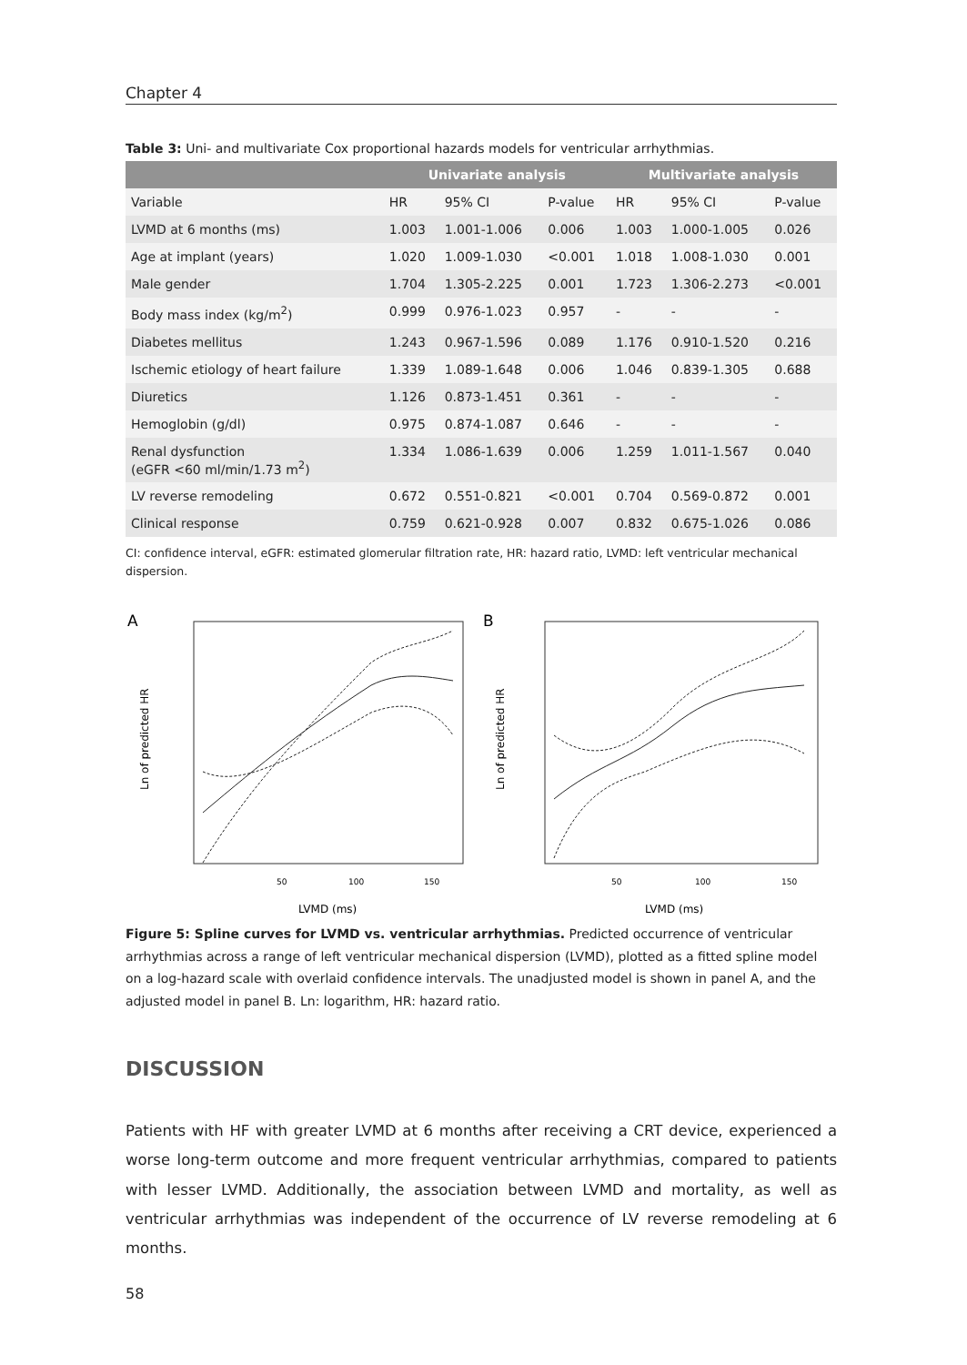Chapter 4
Table 3: Uni- and multivariate Cox proportional hazards models for ventricular arrhythmias.
| | Univariate analysis | | | Multivariate analysis | | |
| --- | --- | --- | --- | --- | --- | --- |
| Variable | HR | 95% CI | P-value | HR | 95% CI | P-value |
| LVMD at 6 months (ms) | 1.003 | 1.001-1.006 | 0.006 | 1.003 | 1.000-1.005 | 0.026 |
| Age at implant (years) | 1.020 | 1.009-1.030 | <0.001 | 1.018 | 1.008-1.030 | 0.001 |
| Male gender | 1.704 | 1.305-2.225 | 0.001 | 1.723 | 1.306-2.273 | <0.001 |
| Body mass index (kg/m<sup>2</sup>) | 0.999 | 0.976-1.023 | 0.957 | - | - | - |
| Diabetes mellitus | 1.243 | 0.967-1.596 | 0.089 | 1.176 | 0.910-1.520 | 0.216 |
| Ischemic etiology of heart failure | 1.339 | 1.089-1.648 | 0.006 | 1.046 | 0.839-1.305 | 0.688 |
| Diuretics | 1.126 | 0.873-1.451 | 0.361 | - | - | - |
| Hemoglobin (g/dl) | 0.975 | 0.874-1.087 | 0.646 | - | - | - |
| Renal dysfunction (eGFR <60 ml/min/1.73 m<sup>2</sup>) | 1.334 | 1.086-1.639 | 0.006 | 1.259 | 1.011-1.567 | 0.040 |
| LV reverse remodeling | 0.672 | 0.551-0.821 | <0.001 | 0.704 | 0.569-0.872 | 0.001 |
| Clinical response | 0.759 | 0.621-0.928 | 0.007 | 0.832 | 0.675-1.026 | 0.086 |
CI: confidence interval, eGFR: estimated glomerular filtration rate, HR: hazard ratio, LVMD: left ventricular mechanical dispersion.
A
Ln of predicted HR
50
100
150
LVMD (ms)
B
Ln of predicted HR
50
100
150
LVMD (ms)
Figure 5: Spline curves for LVMD vs. ventricular arrhythmias. Predicted occurrence of ventricular arrhythmias across a range of left ventricular mechanical dispersion (LVMD), plotted as a fitted spline model on a log-hazard scale with overlaid confidence intervals. The unadjusted model is shown in panel A, and the adjusted model in panel B. Ln: logarithm, HR: hazard ratio.
DISCUSSION
Patients with HF with greater LVMD at 6 months after receiving a CRT device, experienced a worse long-term outcome and more frequent ventricular arrhythmias, compared to patients with lesser LVMD. Additionally, the association between LVMD and mortality, as well as ventricular arrhythmias was independent of the occurrence of LV reverse remodeling at 6 months.
58